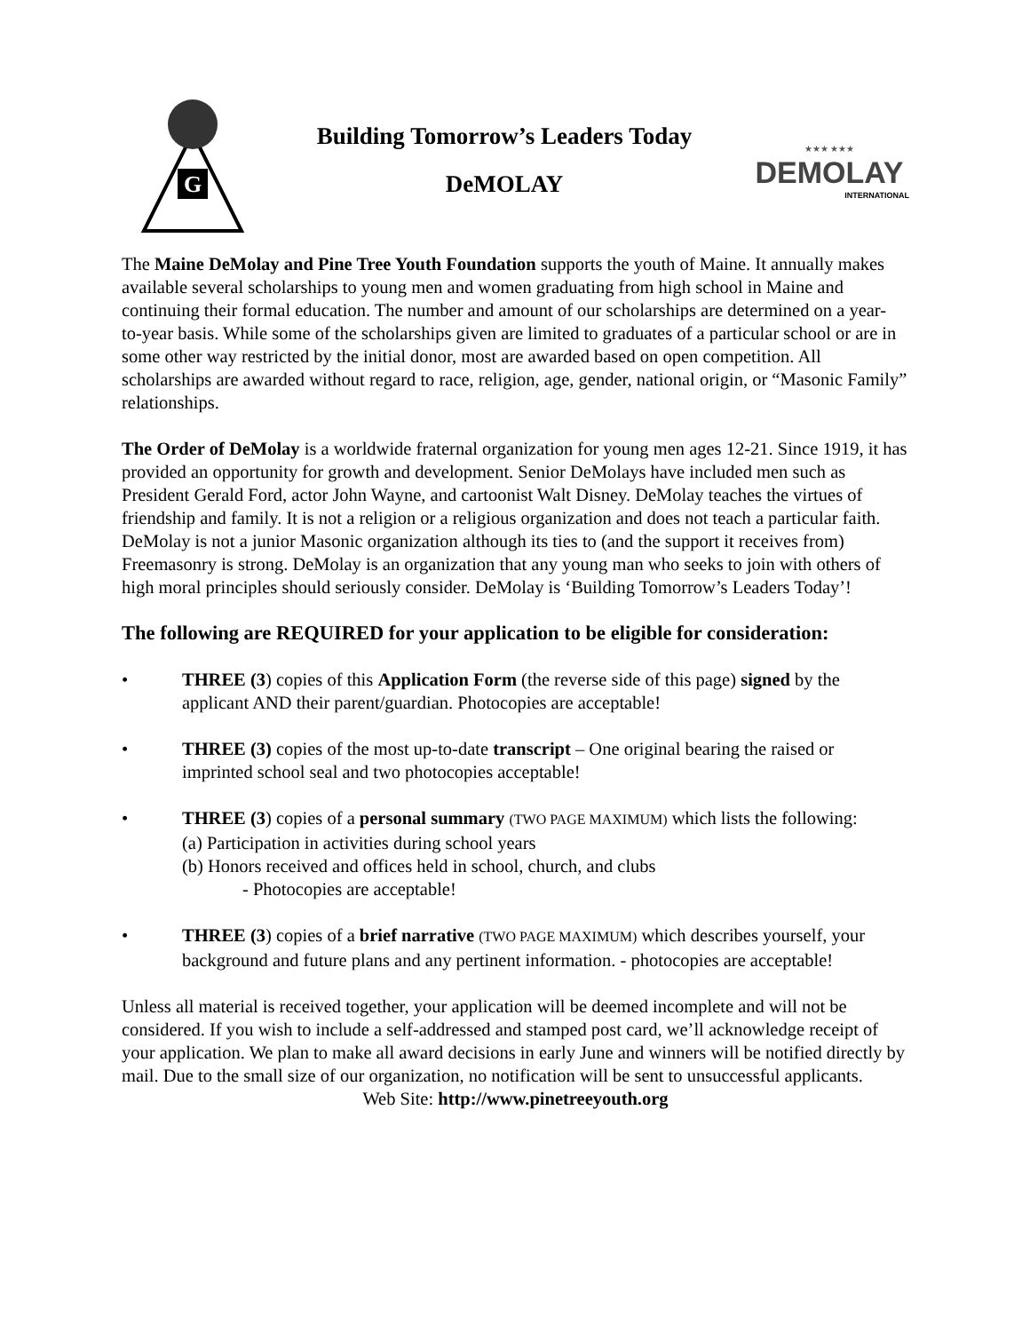G
Building Tomorrow’s Leaders Today
DeMOLAY
★★★ ★★★
DEMOLAY
INTERNATIONAL
The Maine DeMolay and Pine Tree Youth Foundation supports the youth of Maine. It annually makes available several scholarships to young men and women graduating from high school in Maine and continuing their formal education. The number and amount of our scholarships are determined on a year- to-year basis. While some of the scholarships given are limited to graduates of a particular school or are in some other way restricted by the initial donor, most are awarded based on open competition. All scholarships are awarded without regard to race, religion, age, gender, national origin, or “Masonic Family” relationships.
The Order of DeMolay is a worldwide fraternal organization for young men ages 12-21. Since 1919, it has provided an opportunity for growth and development. Senior DeMolays have included men such as President Gerald Ford, actor John Wayne, and cartoonist Walt Disney. DeMolay teaches the virtues of friendship and family. It is not a religion or a religious organization and does not teach a particular faith. DeMolay is not a junior Masonic organization although its ties to (and the support it receives from) Freemasonry is strong. DeMolay is an organization that any young man who seeks to join with others of high moral principles should seriously consider. DeMolay is ‘Building Tomorrow’s Leaders Today’!
The following are REQUIRED for your application to be eligible for consideration:
• THREE (3) copies of this Application Form (the reverse side of this page) signed by the applicant AND their parent/guardian. Photocopies are acceptable!
• THREE (3) copies of the most up-to-date transcript – One original bearing the raised or imprinted school seal and two photocopies acceptable!
• THREE (3) copies of a personal summary (TWO PAGE MAXIMUM) which lists the following:
(a) Participation in activities during school years
(b) Honors received and offices held in school, church, and clubs
- Photocopies are acceptable!
• THREE (3) copies of a brief narrative (TWO PAGE MAXIMUM) which describes yourself, your background and future plans and any pertinent information. - photocopies are acceptable!
Unless all material is received together, your application will be deemed incomplete and will not be considered. If you wish to include a self-addressed and stamped post card, we’ll acknowledge receipt of your application. We plan to make all award decisions in early June and winners will be notified directly by mail. Due to the small size of our organization, no notification will be sent to unsuccessful applicants.
Web Site: http://www.pinetreeyouth.org